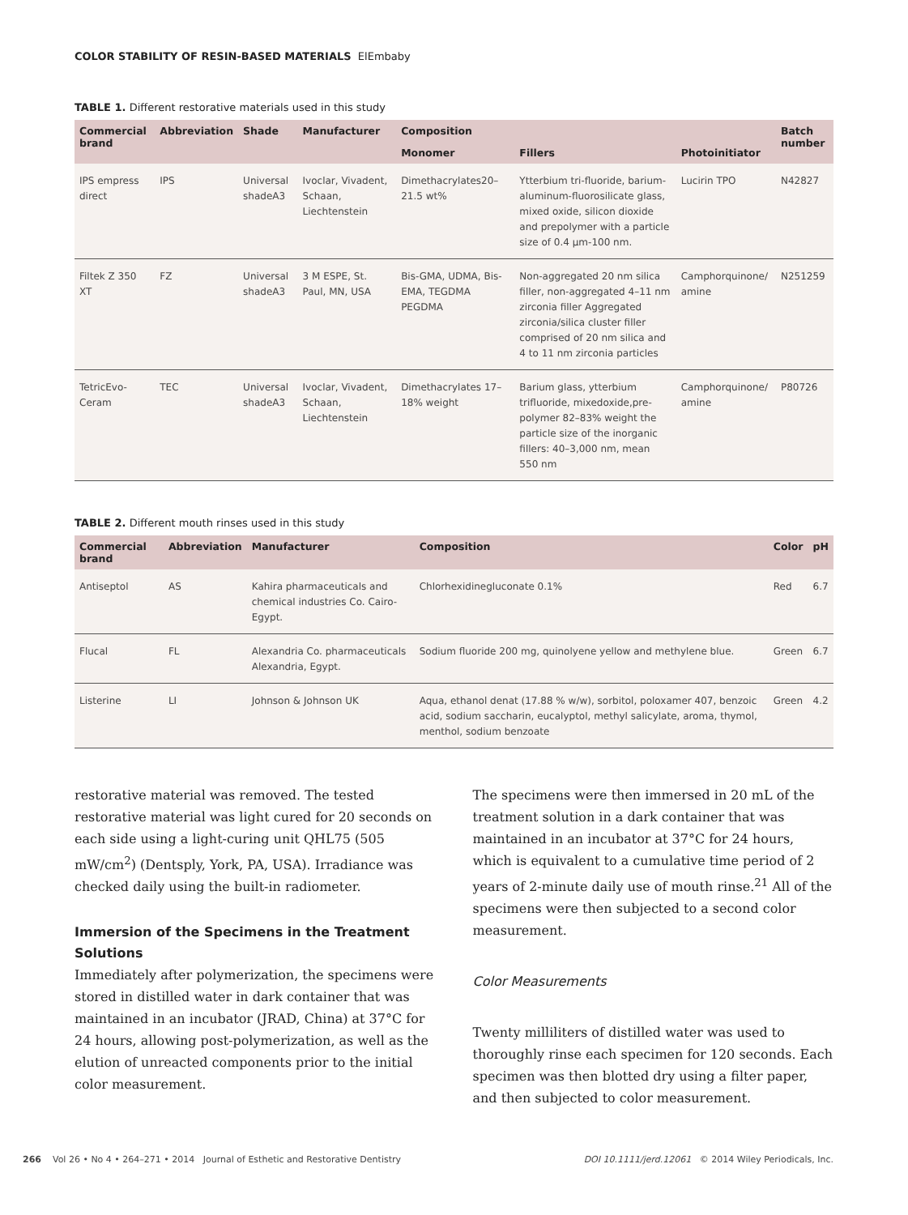COLOR STABILITY OF RESIN-BASED MATERIALS ElEmbaby
TABLE 1. Different restorative materials used in this study
| Commercial brand | Abbreviation | Shade | Manufacturer | Composition | | | Batch number |
| --- | --- | --- | --- | --- | --- | --- | --- |
| | | | | Monomer | Fillers | Photoinitiator | |
| IPS empress direct | IPS | Universal shadeA3 | Ivoclar, Vivadent, Schaan, Liechtenstein | Dimethacrylates20–21.5 wt% | Ytterbium tri-fluoride, barium-aluminum-fluorosilicate glass, mixed oxide, silicon dioxide and prepolymer with a particle size of 0.4 μm-100 nm. | Lucirin TPO | N42827 |
| Filtek Z 350 XT | FZ | Universal shadeA3 | 3 M ESPE, St. Paul, MN, USA | Bis-GMA, UDMA, Bis-EMA, TEGDMA PEGDMA | Non-aggregated 20 nm silica filler, non-aggregated 4–11 nm zirconia filler Aggregated zirconia/silica cluster filler comprised of 20 nm silica and 4 to 11 nm zirconia particles | Camphorquinone/ amine | N251259 |
| TetricEvo-Ceram | TEC | Universal shadeA3 | Ivoclar, Vivadent, Schaan, Liechtenstein | Dimethacrylates 17–18% weight | Barium glass, ytterbium trifluoride, mixedoxide,pre-polymer 82–83% weight the particle size of the inorganic fillers: 40–3,000 nm, mean 550 nm | Camphorquinone/ amine | P80726 |
TABLE 2. Different mouth rinses used in this study
| Commercial brand | Abbreviation | Manufacturer | Composition | Color | pH |
| --- | --- | --- | --- | --- | --- |
| Antiseptol | AS | Kahira pharmaceuticals and chemical industries Co. Cairo-Egypt. | Chlorhexidinegluconate 0.1% | Red | 6.7 |
| Flucal | FL | Alexandria Co. pharmaceuticals Alexandria, Egypt. | Sodium fluoride 200 mg, quinolyene yellow and methylene blue. | Green | 6.7 |
| Listerine | LI | Johnson & Johnson UK | Aqua, ethanol denat (17.88 % w/w), sorbitol, poloxamer 407, benzoic acid, sodium saccharin, eucalyptol, methyl salicylate, aroma, thymol, menthol, sodium benzoate | Green | 4.2 |
restorative material was removed. The tested restorative material was light cured for 20 seconds on each side using a light-curing unit QHL75 (505 mW/cm<sup>2</sup>) (Dentsply, York, PA, USA). Irradiance was checked daily using the built-in radiometer.
Immersion of the Specimens in the Treatment Solutions
Immediately after polymerization, the specimens were stored in distilled water in dark container that was maintained in an incubator (JRAD, China) at 37°C for 24 hours, allowing post-polymerization, as well as the elution of unreacted components prior to the initial color measurement.
The specimens were then immersed in 20 mL of the treatment solution in a dark container that was maintained in an incubator at 37°C for 24 hours, which is equivalent to a cumulative time period of 2 years of 2-minute daily use of mouth rinse.<sup>21</sup> All of the specimens were then subjected to a second color measurement.
Color Measurements
Twenty milliliters of distilled water was used to thoroughly rinse each specimen for 120 seconds. Each specimen was then blotted dry using a filter paper, and then subjected to color measurement.
266 Vol 26 • No 4 • 264–271 • 2014 Journal of Esthetic and Restorative Dentistry DOI 10.1111/jerd.12061 © 2014 Wiley Periodicals, Inc.